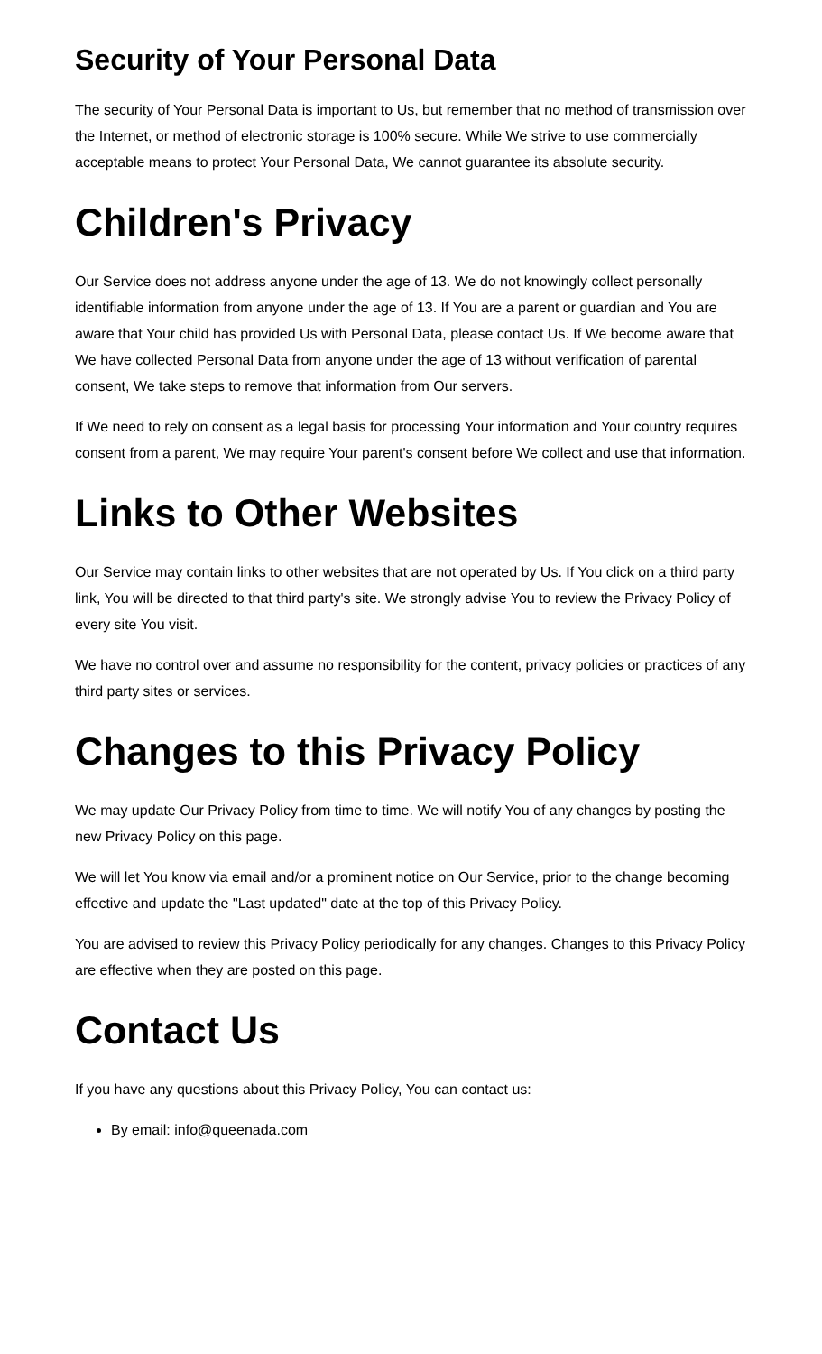Security of Your Personal Data
The security of Your Personal Data is important to Us, but remember that no method of transmission over the Internet, or method of electronic storage is 100% secure. While We strive to use commercially acceptable means to protect Your Personal Data, We cannot guarantee its absolute security.
Children's Privacy
Our Service does not address anyone under the age of 13. We do not knowingly collect personally identifiable information from anyone under the age of 13. If You are a parent or guardian and You are aware that Your child has provided Us with Personal Data, please contact Us. If We become aware that We have collected Personal Data from anyone under the age of 13 without verification of parental consent, We take steps to remove that information from Our servers.
If We need to rely on consent as a legal basis for processing Your information and Your country requires consent from a parent, We may require Your parent's consent before We collect and use that information.
Links to Other Websites
Our Service may contain links to other websites that are not operated by Us. If You click on a third party link, You will be directed to that third party's site. We strongly advise You to review the Privacy Policy of every site You visit.
We have no control over and assume no responsibility for the content, privacy policies or practices of any third party sites or services.
Changes to this Privacy Policy
We may update Our Privacy Policy from time to time. We will notify You of any changes by posting the new Privacy Policy on this page.
We will let You know via email and/or a prominent notice on Our Service, prior to the change becoming effective and update the "Last updated" date at the top of this Privacy Policy.
You are advised to review this Privacy Policy periodically for any changes. Changes to this Privacy Policy are effective when they are posted on this page.
Contact Us
If you have any questions about this Privacy Policy, You can contact us:
By email: info@queenada.com